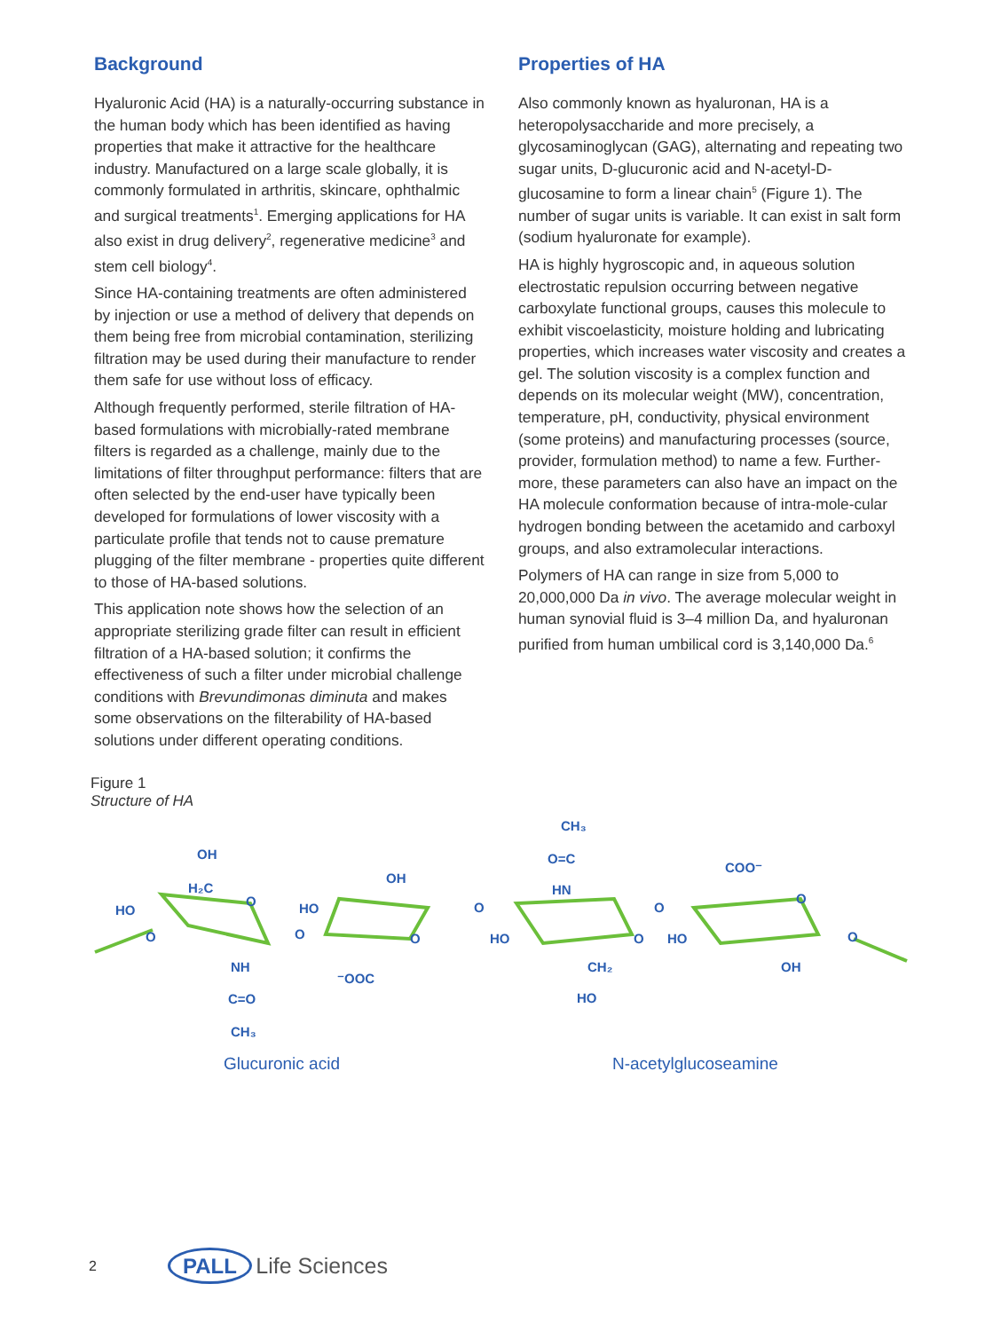Background
Hyaluronic Acid (HA) is a naturally-occurring substance in the human body which has been identified as having properties that make it attractive for the healthcare industry. Manufactured on a large scale globally, it is commonly formulated in arthritis, skincare, ophthalmic and surgical treatments<sup>1</sup>. Emerging applications for HA also exist in drug delivery<sup>2</sup>, regenerative medicine<sup>3</sup> and stem cell biology<sup>4</sup>.
Since HA-containing treatments are often administered by injection or use a method of delivery that depends on them being free from microbial contamination, sterilizing filtration may be used during their manufacture to render them safe for use without loss of efficacy.
Although frequently performed, sterile filtration of HA-based formulations with microbially-rated membrane filters is regarded as a challenge, mainly due to the limitations of filter throughput performance: filters that are often selected by the end-user have typically been developed for formulations of lower viscosity with a particulate profile that tends not to cause premature plugging of the filter membrane - properties quite different to those of HA-based solutions.
This application note shows how the selection of an appropriate sterilizing grade filter can result in efficient filtration of a HA-based solution; it confirms the effectiveness of such a filter under microbial challenge conditions with Brevundimonas diminuta and makes some observations on the filterability of HA-based solutions under different operating conditions.
Properties of HA
Also commonly known as hyaluronan, HA is a heteropolysaccharide and more precisely, a glycosaminoglycan (GAG), alternating and repeating two sugar units, D-glucuronic acid and N-acetyl-D-glucosamine to form a linear chain<sup>5</sup> (Figure 1). The number of sugar units is variable. It can exist in salt form (sodium hyaluronate for example).
HA is highly hygroscopic and, in aqueous solution electrostatic repulsion occurring between negative carboxylate functional groups, causes this molecule to exhibit viscoelasticity, moisture holding and lubricating properties, which increases water viscosity and creates a gel. The solution viscosity is a complex function and depends on its molecular weight (MW), concentration, temperature, pH, conductivity, physical environment (some proteins) and manufacturing processes (source, provider, formulation method) to name a few. Further-more, these parameters can also have an impact on the HA molecule conformation because of intra-mole-cular hydrogen bonding between the acetamido and carboxyl groups, and also extramolecular interactions.
Polymers of HA can range in size from 5,000 to 20,000,000 Da in vivo. The average molecular weight in human synovial fluid is 3–4 million Da, and hyaluronan purified from human umbilical cord is 3,140,000 Da.<sup>6</sup>
Figure 1
Structure of HA
OH
H₂C
O
HO
O
NH
C=O
CH₃
OH
HO
O
O
⁻OOC
O
CH₃
O=C
HN
HO
O
CH₂
HO
O
COO⁻
O
HO
OH
O
Glucuronic acid N-acetylglucoseamine
2 PALL Life Sciences